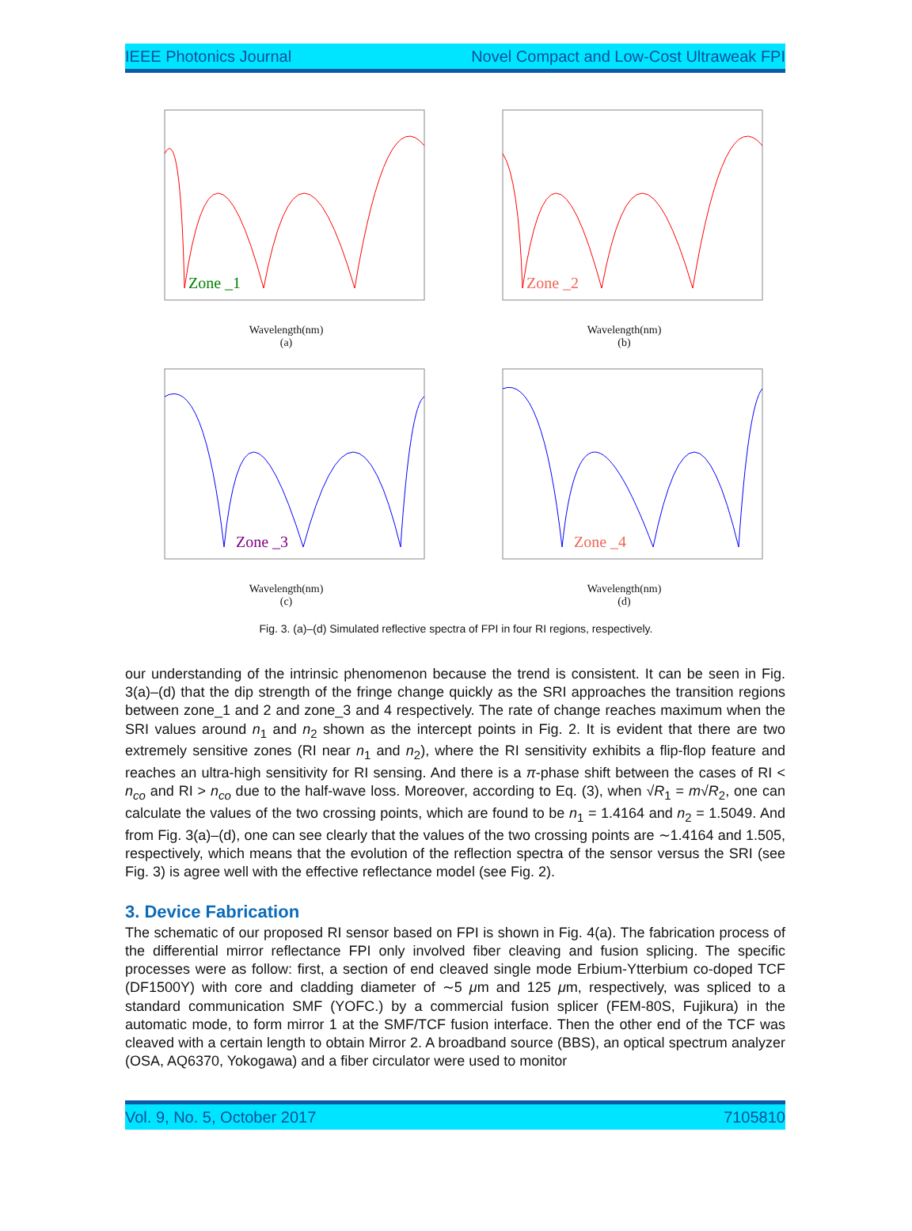IEEE Photonics Journal Novel Compact and Low-Cost Ultraweak FPI
Zone _1
Wavelength(nm)
(a)
Zone _2
Wavelength(nm)
(b)
Zone _3
Wavelength(nm)
(c)
Zone _4
Wavelength(nm)
(d)
Fig. 3. (a)–(d) Simulated reflective spectra of FPI in four RI regions, respectively.
our understanding of the intrinsic phenomenon because the trend is consistent. It can be seen in Fig. 3(a)–(d) that the dip strength of the fringe change quickly as the SRI approaches the transition regions between zone_1 and 2 and zone_3 and 4 respectively. The rate of change reaches maximum when the SRI values around n<sub>1</sub> and n<sub>2</sub> shown as the intercept points in Fig. 2. It is evident that there are two extremely sensitive zones (RI near n<sub>1</sub> and n<sub>2</sub>), where the RI sensitivity exhibits a flip-flop feature and reaches an ultra-high sensitivity for RI sensing. And there is a π-phase shift between the cases of RI < n<sub>co</sub> and RI > n<sub>co</sub> due to the half-wave loss. Moreover, according to Eq. (3), when √R<sub>1</sub> = m√R<sub>2</sub>, one can calculate the values of the two crossing points, which are found to be n<sub>1</sub> = 1.4164 and n<sub>2</sub> = 1.5049. And from Fig. 3(a)–(d), one can see clearly that the values of the two crossing points are ∼1.4164 and 1.505, respectively, which means that the evolution of the reflection spectra of the sensor versus the SRI (see Fig. 3) is agree well with the effective reflectance model (see Fig. 2).
3. Device Fabrication
The schematic of our proposed RI sensor based on FPI is shown in Fig. 4(a). The fabrication process of the differential mirror reflectance FPI only involved fiber cleaving and fusion splicing. The specific processes were as follow: first, a section of end cleaved single mode Erbium-Ytterbium co-doped TCF (DF1500Y) with core and cladding diameter of ∼5 μm and 125 μm, respectively, was spliced to a standard communication SMF (YOFC.) by a commercial fusion splicer (FEM-80S, Fujikura) in the automatic mode, to form mirror 1 at the SMF/TCF fusion interface. Then the other end of the TCF was cleaved with a certain length to obtain Mirror 2. A broadband source (BBS), an optical spectrum analyzer (OSA, AQ6370, Yokogawa) and a fiber circulator were used to monitor
Vol. 9, No. 5, October 2017 7105810